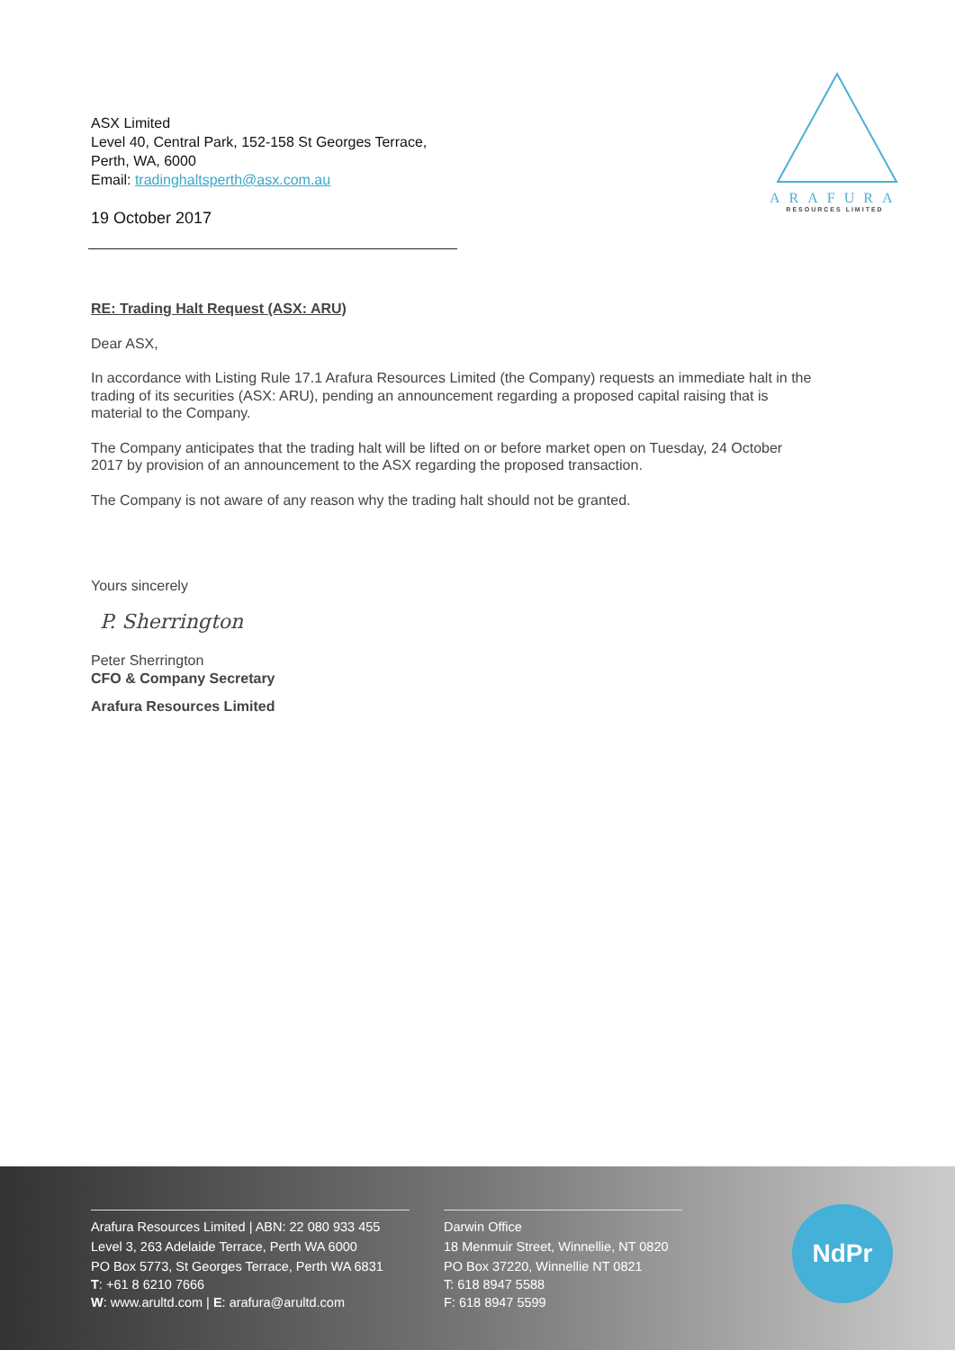ASX Limited
Level 40, Central Park, 152-158 St Georges Terrace,
Perth, WA, 6000
Email: tradinghaltsperth@asx.com.au
19 October 2017
ARAFURA
RESOURCES LIMITED
RE: Trading Halt Request (ASX: ARU)
Dear ASX,
In accordance with Listing Rule 17.1 Arafura Resources Limited (the Company) requests an immediate halt in the trading of its securities (ASX: ARU), pending an announcement regarding a proposed capital raising that is material to the Company.
The Company anticipates that the trading halt will be lifted on or before market open on Tuesday, 24 October 2017 by provision of an announcement to the ASX regarding the proposed transaction.
The Company is not aware of any reason why the trading halt should not be granted.
Yours sincerely
P. Sherrington
Peter Sherrington
CFO & Company Secretary
Arafura Resources Limited
Arafura Resources Limited | ABN: 22 080 933 455
Level 3, 263 Adelaide Terrace, Perth WA 6000
PO Box 5773, St Georges Terrace, Perth WA 6831
T: +61 8 6210 7666
W: www.arultd.com | E: arafura@arultd.com
Darwin Office
18 Menmuir Street, Winnellie, NT 0820
PO Box 37220, Winnellie NT 0821
T: 618 8947 5588
F: 618 8947 5599
NdPr